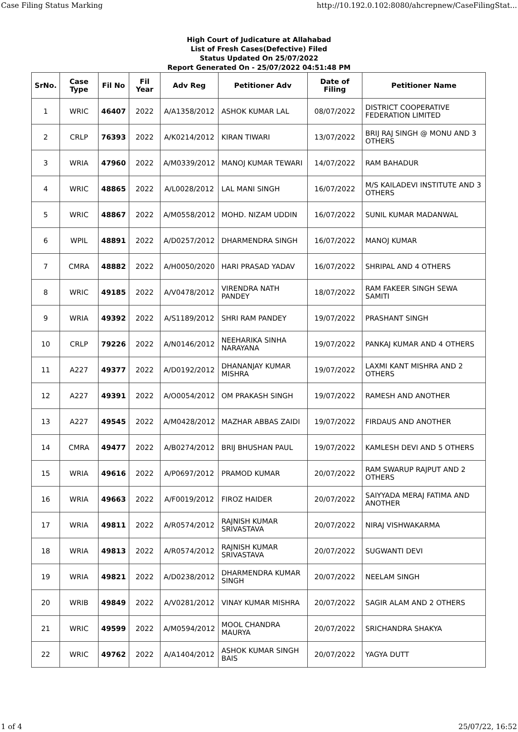Case Filing Status Marking http://10.192.0.102:8080/ahcrepnew/CaseFilingStat...
High Court of Judicature at Allahabad
List of Fresh Cases(Defective) Filed
Status Updated On 25/07/2022
Report Generated On - 25/07/2022 04:51:48 PM
| SrNo. | Case Type | Fil No | Fil Year | Adv Reg | Petitioner Adv | Date of Filing | Petitioner Name |
| --- | --- | --- | --- | --- | --- | --- | --- |
| 1 | WRIC | 46407 | 2022 | A/A1358/2012 | ASHOK KUMAR LAL | 08/07/2022 | DISTRICT COOPERATIVE FEDERATION LIMITED |
| 2 | CRLP | 76393 | 2022 | A/K0214/2012 | KIRAN TIWARI | 13/07/2022 | BRIJ RAJ SINGH @ MONU AND 3 OTHERS |
| 3 | WRIA | 47960 | 2022 | A/M0339/2012 | MANOJ KUMAR TEWARI | 14/07/2022 | RAM BAHADUR |
| 4 | WRIC | 48865 | 2022 | A/L0028/2012 | LAL MANI SINGH | 16/07/2022 | M/S KAILADEVI INSTITUTE AND 3 OTHERS |
| 5 | WRIC | 48867 | 2022 | A/M0558/2012 | MOHD. NIZAM UDDIN | 16/07/2022 | SUNIL KUMAR MADANWAL |
| 6 | WPIL | 48891 | 2022 | A/D0257/2012 | DHARMENDRA SINGH | 16/07/2022 | MANOJ KUMAR |
| 7 | CMRA | 48882 | 2022 | A/H0050/2020 | HARI PRASAD YADAV | 16/07/2022 | SHRIPAL AND 4 OTHERS |
| 8 | WRIC | 49185 | 2022 | A/V0478/2012 | VIRENDRA NATH PANDEY | 18/07/2022 | RAM FAKEER SINGH SEWA SAMITI |
| 9 | WRIA | 49392 | 2022 | A/S1189/2012 | SHRI RAM PANDEY | 19/07/2022 | PRASHANT SINGH |
| 10 | CRLP | 79226 | 2022 | A/N0146/2012 | NEEHARIKA SINHA NARAYANA | 19/07/2022 | PANKAJ KUMAR AND 4 OTHERS |
| 11 | A227 | 49377 | 2022 | A/D0192/2012 | DHANANJAY KUMAR MISHRA | 19/07/2022 | LAXMI KANT MISHRA AND 2 OTHERS |
| 12 | A227 | 49391 | 2022 | A/O0054/2012 | OM PRAKASH SINGH | 19/07/2022 | RAMESH AND ANOTHER |
| 13 | A227 | 49545 | 2022 | A/M0428/2012 | MAZHAR ABBAS ZAIDI | 19/07/2022 | FIRDAUS AND ANOTHER |
| 14 | CMRA | 49477 | 2022 | A/B0274/2012 | BRIJ BHUSHAN PAUL | 19/07/2022 | KAMLESH DEVI AND 5 OTHERS |
| 15 | WRIA | 49616 | 2022 | A/P0697/2012 | PRAMOD KUMAR | 20/07/2022 | RAM SWARUP RAJPUT AND 2 OTHERS |
| 16 | WRIA | 49663 | 2022 | A/F0019/2012 | FIROZ HAIDER | 20/07/2022 | SAIYYADA MERAJ FATIMA AND ANOTHER |
| 17 | WRIA | 49811 | 2022 | A/R0574/2012 | RAJNISH KUMAR SRIVASTAVA | 20/07/2022 | NIRAJ VISHWAKARMA |
| 18 | WRIA | 49813 | 2022 | A/R0574/2012 | RAJNISH KUMAR SRIVASTAVA | 20/07/2022 | SUGWANTI DEVI |
| 19 | WRIA | 49821 | 2022 | A/D0238/2012 | DHARMENDRA KUMAR SINGH | 20/07/2022 | NEELAM SINGH |
| 20 | WRIB | 49849 | 2022 | A/V0281/2012 | VINAY KUMAR MISHRA | 20/07/2022 | SAGIR ALAM AND 2 OTHERS |
| 21 | WRIC | 49599 | 2022 | A/M0594/2012 | MOOL CHANDRA MAURYA | 20/07/2022 | SRICHANDRA SHAKYA |
| 22 | WRIC | 49762 | 2022 | A/A1404/2012 | ASHOK KUMAR SINGH BAIS | 20/07/2022 | YAGYA DUTT |
1 of 4 25/07/22, 16:52